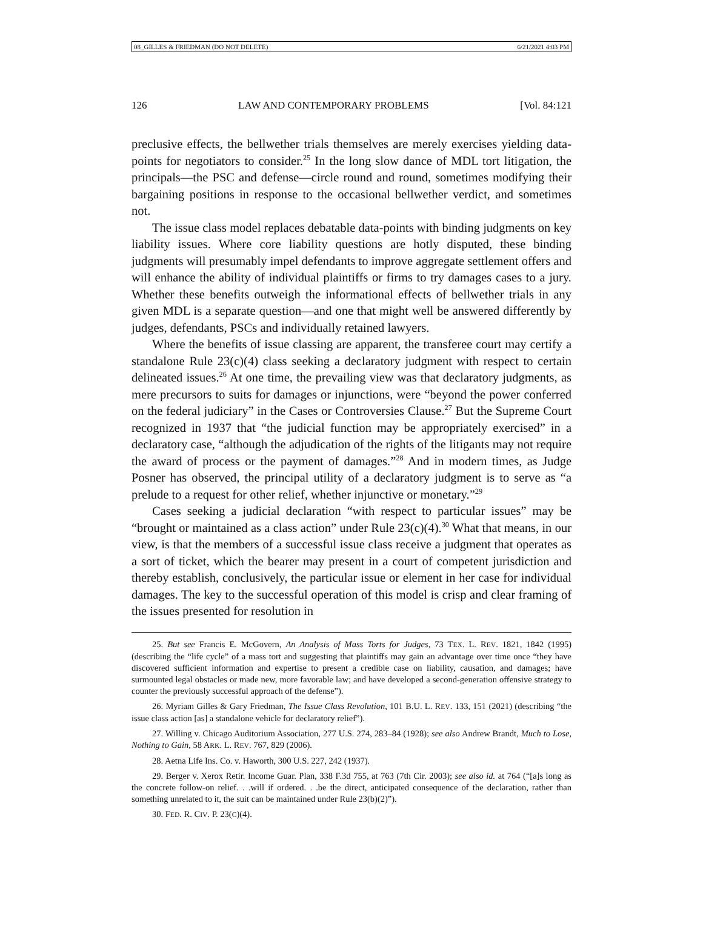08_GILLES & FRIEDMAN (DO NOT DELETE) 6/21/2021 4:03 PM
126 LAW AND CONTEMPORARY PROBLEMS [Vol. 84:121
preclusive effects, the bellwether trials themselves are merely exercises yielding data-points for negotiators to consider.<sup>25</sup> In the long slow dance of MDL tort litigation, the principals—the PSC and defense—circle round and round, sometimes modifying their bargaining positions in response to the occasional bellwether verdict, and sometimes not.
The issue class model replaces debatable data-points with binding judgments on key liability issues. Where core liability questions are hotly disputed, these binding judgments will presumably impel defendants to improve aggregate settlement offers and will enhance the ability of individual plaintiffs or firms to try damages cases to a jury. Whether these benefits outweigh the informational effects of bellwether trials in any given MDL is a separate question—and one that might well be answered differently by judges, defendants, PSCs and individually retained lawyers.
Where the benefits of issue classing are apparent, the transferee court may certify a standalone Rule 23(c)(4) class seeking a declaratory judgment with respect to certain delineated issues.<sup>26</sup> At one time, the prevailing view was that declaratory judgments, as mere precursors to suits for damages or injunctions, were “beyond the power conferred on the federal judiciary” in the Cases or Controversies Clause.<sup>27</sup> But the Supreme Court recognized in 1937 that “the judicial function may be appropriately exercised” in a declaratory case, “although the adjudication of the rights of the litigants may not require the award of process or the payment of damages.”<sup>28</sup> And in modern times, as Judge Posner has observed, the principal utility of a declaratory judgment is to serve as “a prelude to a request for other relief, whether injunctive or monetary.”<sup>29</sup>
Cases seeking a judicial declaration “with respect to particular issues” may be “brought or maintained as a class action” under Rule 23(c)(4).<sup>30</sup> What that means, in our view, is that the members of a successful issue class receive a judgment that operates as a sort of ticket, which the bearer may present in a court of competent jurisdiction and thereby establish, conclusively, the particular issue or element in her case for individual damages. The key to the successful operation of this model is crisp and clear framing of the issues presented for resolution in
25. But see Francis E. McGovern, An Analysis of Mass Torts for Judges, 73 TEX. L. REV. 1821, 1842 (1995) (describing the “life cycle” of a mass tort and suggesting that plaintiffs may gain an advantage over time once “they have discovered sufficient information and expertise to present a credible case on liability, causation, and damages; have surmounted legal obstacles or made new, more favorable law; and have developed a second-generation offensive strategy to counter the previously successful approach of the defense”).
26. Myriam Gilles & Gary Friedman, The Issue Class Revolution, 101 B.U. L. REV. 133, 151 (2021) (describing “the issue class action [as] a standalone vehicle for declaratory relief”).
27. Willing v. Chicago Auditorium Association, 277 U.S. 274, 283–84 (1928); see also Andrew Brandt, Much to Lose, Nothing to Gain, 58 ARK. L. REV. 767, 829 (2006).
28. Aetna Life Ins. Co. v. Haworth, 300 U.S. 227, 242 (1937).
29. Berger v. Xerox Retir. Income Guar. Plan, 338 F.3d 755, at 763 (7th Cir. 2003); see also id. at 764 (“[a]s long as the concrete follow-on relief. . .will if ordered. . .be the direct, anticipated consequence of the declaration, rather than something unrelated to it, the suit can be maintained under Rule 23(b)(2)”).
30. FED. R. CIV. P. 23(C)(4).